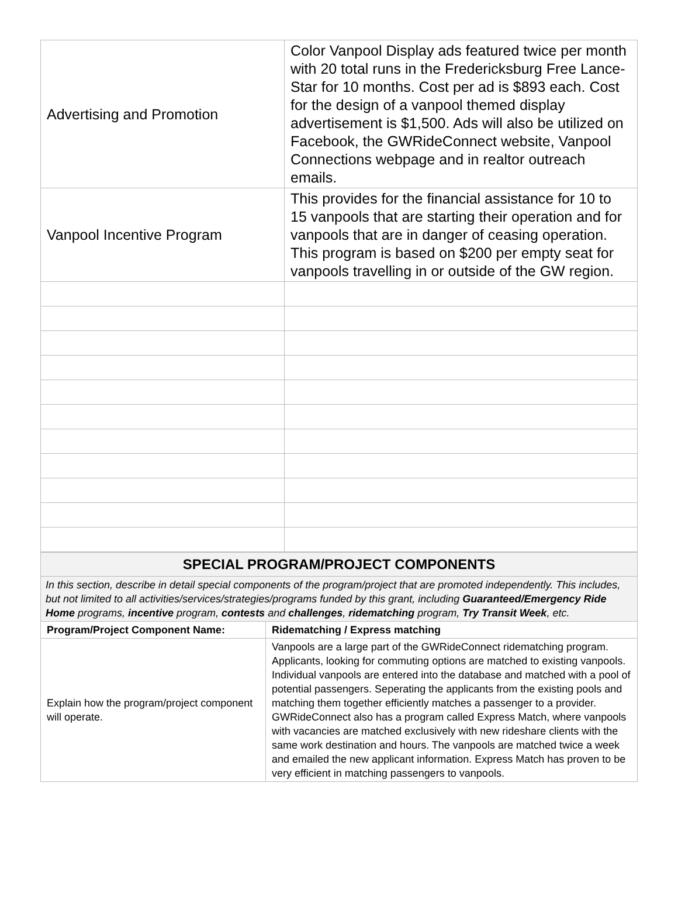| Advertising and Promotion | Color Vanpool Display ads featured twice per month with 20 total runs in the Fredericksburg Free Lance-Star for 10 months. Cost per ad is $893 each. Cost for the design of a vanpool themed display advertisement is $1,500. Ads will also be utilized on Facebook, the GWRideConnect website, Vanpool Connections webpage and in realtor outreach emails. |
| Vanpool Incentive Program | This provides for the financial assistance for 10 to 15 vanpools that are starting their operation and for vanpools that are in danger of ceasing operation. This program is based on $200 per empty seat for vanpools travelling in or outside of the GW region. |
| SPECIAL PROGRAM/PROJECT COMPONENTS | |
| In this section, describe in detail special components of the program/project that are promoted independently. This includes, but not limited to all activities/services/strategies/programs funded by this grant, including Guaranteed/Emergency Ride Home programs, incentive program, contests and challenges , ridematching program, Try Transit Week , etc. | |
| Program/Project Component Name: | Ridematching / Express matching |
| Explain how the program/project component will operate. | Vanpools are a large part of the GWRideConnect ridematching program. Applicants, looking for commuting options are matched to existing vanpools. Individual vanpools are entered into the database and matched with a pool of potential passengers. Seperating the applicants from the existing pools and matching them together efficiently matches a passenger to a provider. GWRideConnect also has a program called Express Match, where vanpools with vacancies are matched exclusively with new rideshare clients with the same work destination and hours. The vanpools are matched twice a week and emailed the new applicant information. Express Match has proven to be very efficient in matching passengers to vanpools. |